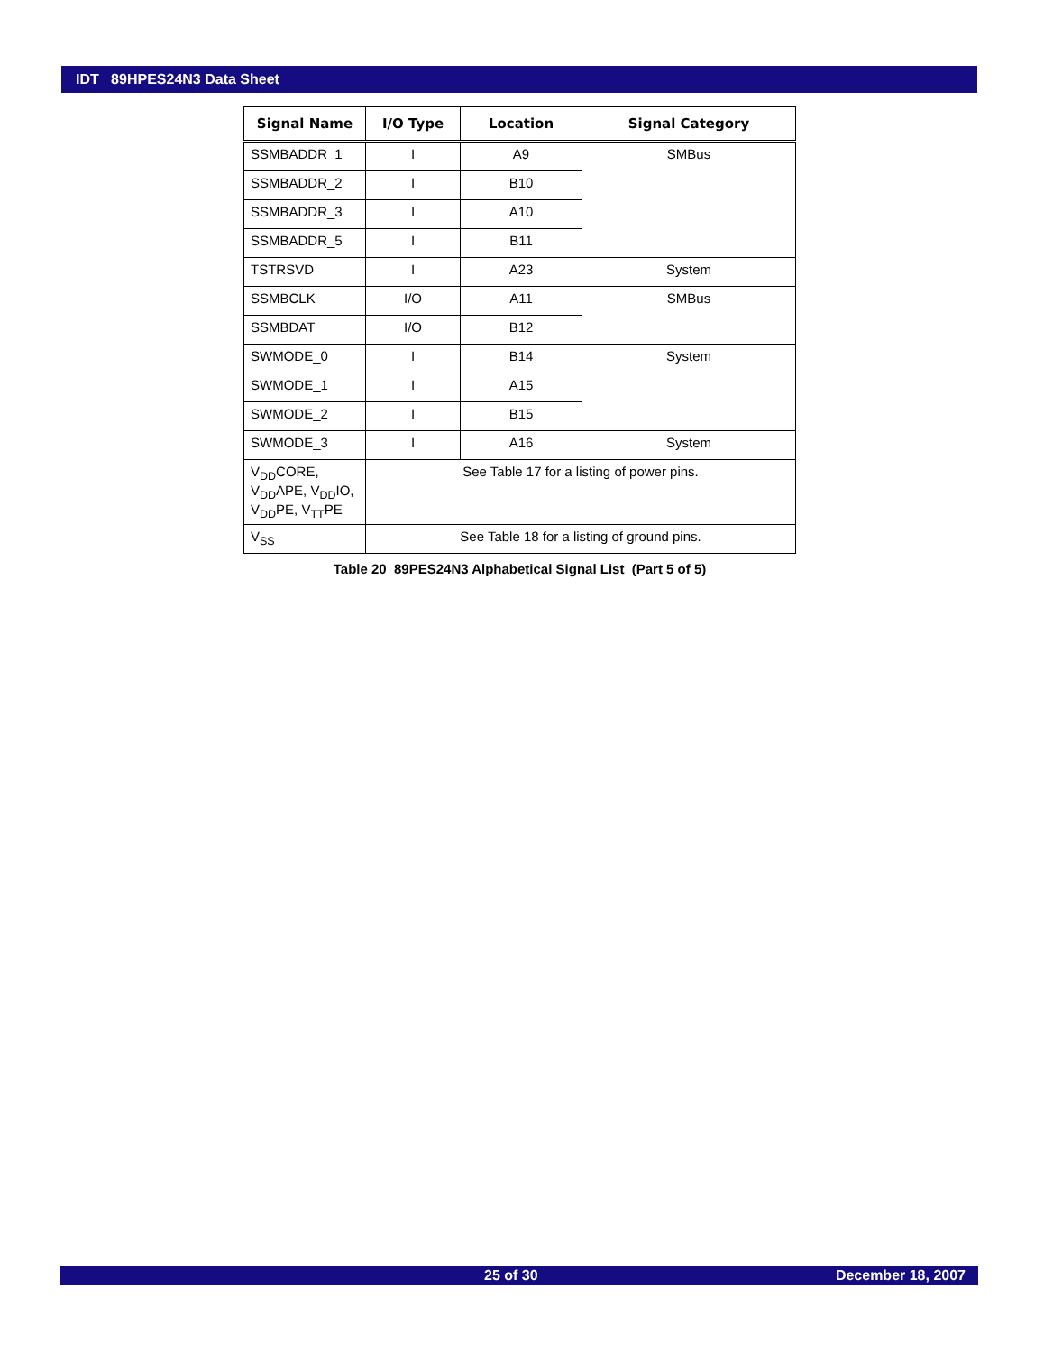IDT 89HPES24N3 Data Sheet
| Signal Name | I/O Type | Location | Signal Category |
| --- | --- | --- | --- |
| SSMBADDR_1 | I | A9 | SMBus |
| SSMBADDR_2 | I | B10 | |
| SSMBADDR_3 | I | A10 | |
| SSMBADDR_5 | I | B11 | |
| TSTRSVD | I | A23 | System |
| SSMBCLK | I/O | A11 | SMBus |
| SSMBDAT | I/O | B12 | |
| SWMODE_0 | I | B14 | System |
| SWMODE_1 | I | A15 | |
| SWMODE_2 | I | B15 | |
| SWMODE_3 | I | A16 | System |
| V<sub>DD</sub>CORE, V<sub>DD</sub>APE, V<sub>DD</sub>IO, V<sub>DD</sub>PE, V<sub>TT</sub>PE | See Table 17 for a listing of power pins. | | |
| V<sub>SS</sub> | See Table 18 for a listing of ground pins. | | |
Table 20 89PES24N3 Alphabetical Signal List (Part 5 of 5)
25 of 30 December 18, 2007